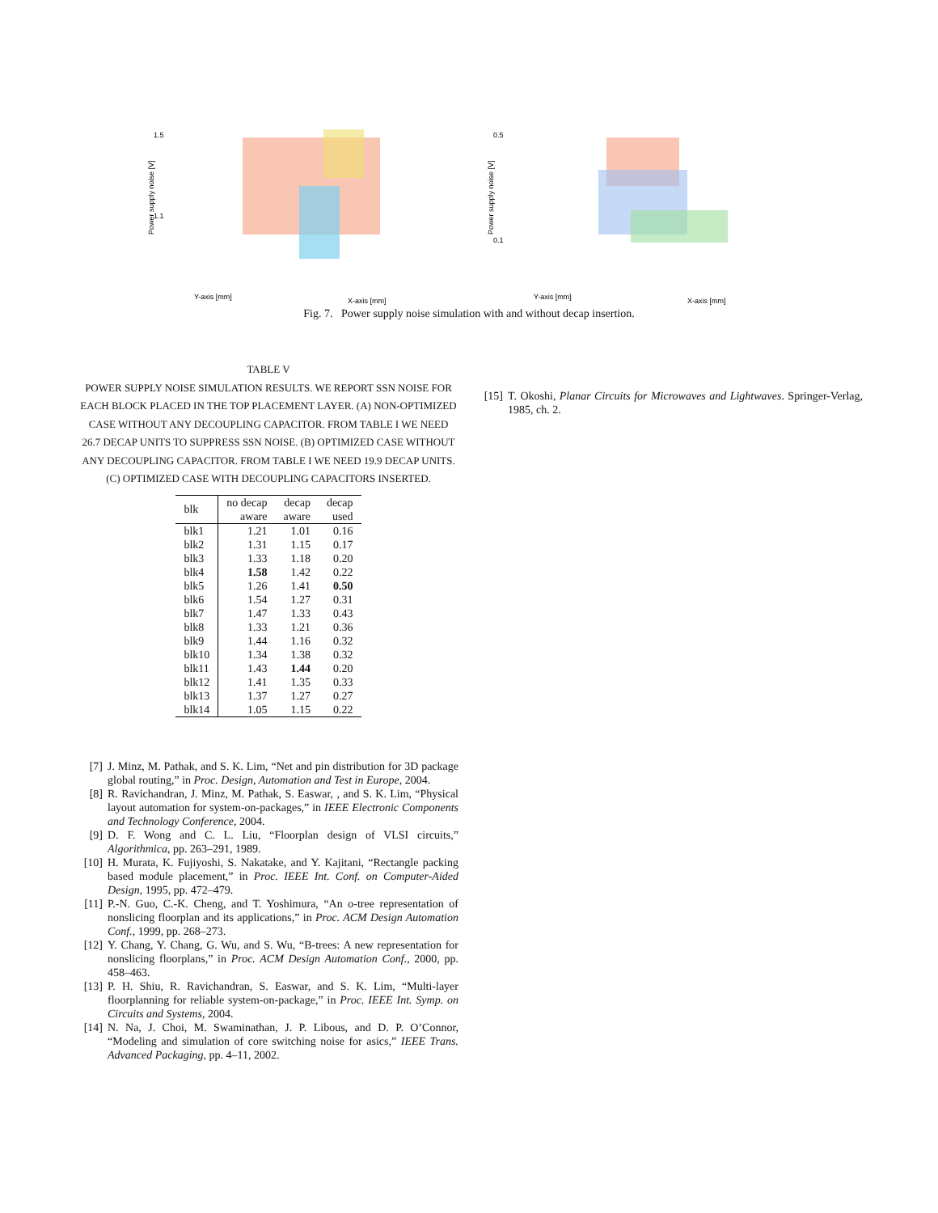1.5
1.1
Y-axis [mm]
X-axis [mm]
Power supply noise [V]
0.5
0.1
Y-axis [mm]
X-axis [mm]
Power supply noise [V]
Fig. 7. Power supply noise simulation with and without decap insertion.
TABLE V
POWER SUPPLY NOISE SIMULATION RESULTS. WE REPORT SSN NOISE FOR EACH BLOCK PLACED IN THE TOP PLACEMENT LAYER. (A) NON-OPTIMIZED CASE WITHOUT ANY DECOUPLING CAPACITOR. FROM TABLE I WE NEED 26.7 DECAP UNITS TO SUPPRESS SSN NOISE. (B) OPTIMIZED CASE WITHOUT ANY DECOUPLING CAPACITOR. FROM TABLE I WE NEED 19.9 DECAP UNITS. (C) OPTIMIZED CASE WITH DECOUPLING CAPACITORS INSERTED.
| blk | no decap aware | decap aware | decap used |
| --- | --- | --- | --- |
| blk1 | 1.21 | 1.01 | 0.16 |
| blk2 | 1.31 | 1.15 | 0.17 |
| blk3 | 1.33 | 1.18 | 0.20 |
| blk4 | 1.58 | 1.42 | 0.22 |
| blk5 | 1.26 | 1.41 | 0.50 |
| blk6 | 1.54 | 1.27 | 0.31 |
| blk7 | 1.47 | 1.33 | 0.43 |
| blk8 | 1.33 | 1.21 | 0.36 |
| blk9 | 1.44 | 1.16 | 0.32 |
| blk10 | 1.34 | 1.38 | 0.32 |
| blk11 | 1.43 | 1.44 | 0.20 |
| blk12 | 1.41 | 1.35 | 0.33 |
| blk13 | 1.37 | 1.27 | 0.27 |
| blk14 | 1.05 | 1.15 | 0.22 |
[7] J. Minz, M. Pathak, and S. K. Lim, “Net and pin distribution for 3D package global routing,” in Proc. Design, Automation and Test in Europe, 2004.
[8] R. Ravichandran, J. Minz, M. Pathak, S. Easwar, , and S. K. Lim, “Physical layout automation for system-on-packages,” in IEEE Electronic Components and Technology Conference, 2004.
[9] D. F. Wong and C. L. Liu, “Floorplan design of VLSI circuits,” Algorithmica, pp. 263–291, 1989.
[10] H. Murata, K. Fujiyoshi, S. Nakatake, and Y. Kajitani, “Rectangle packing based module placement,” in Proc. IEEE Int. Conf. on Computer-Aided Design, 1995, pp. 472–479.
[11] P.-N. Guo, C.-K. Cheng, and T. Yoshimura, “An o-tree representation of nonslicing floorplan and its applications,” in Proc. ACM Design Automation Conf., 1999, pp. 268–273.
[12] Y. Chang, Y. Chang, G. Wu, and S. Wu, “B-trees: A new representation for nonslicing floorplans,” in Proc. ACM Design Automation Conf., 2000, pp. 458–463.
[13] P. H. Shiu, R. Ravichandran, S. Easwar, and S. K. Lim, “Multi-layer floorplanning for reliable system-on-package,” in Proc. IEEE Int. Symp. on Circuits and Systems, 2004.
[14] N. Na, J. Choi, M. Swaminathan, J. P. Libous, and D. P. O’Connor, “Modeling and simulation of core switching noise for asics,” IEEE Trans. Advanced Packaging, pp. 4–11, 2002.
[15] T. Okoshi, Planar Circuits for Microwaves and Lightwaves. Springer-Verlag, 1985, ch. 2.